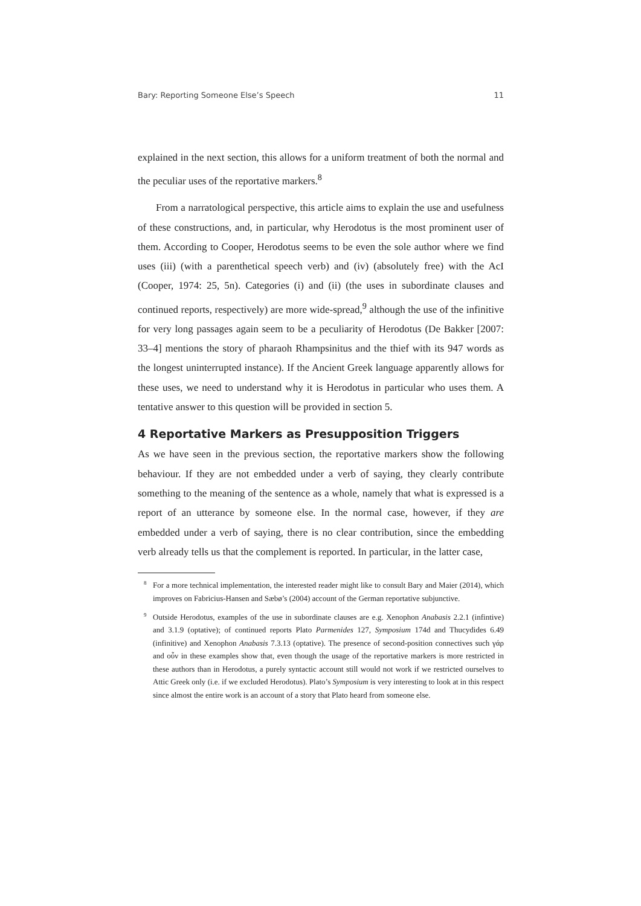Bary: Reporting Someone Else’s Speech 11
explained in the next section, this allows for a uniform treatment of both the normal and the peculiar uses of the reportative markers.<sup>8</sup>
From a narratological perspective, this article aims to explain the use and usefulness of these constructions, and, in particular, why Herodotus is the most prominent user of them. According to Cooper, Herodotus seems to be even the sole author where we find uses (iii) (with a parenthetical speech verb) and (iv) (absolutely free) with the AcI (Cooper, 1974: 25, 5n). Categories (i) and (ii) (the uses in subordinate clauses and continued reports, respectively) are more wide-spread,<sup>9</sup> although the use of the infinitive for very long passages again seem to be a peculiarity of Herodotus (De Bakker [2007: 33–4] mentions the story of pharaoh Rhampsinitus and the thief with its 947 words as the longest uninterrupted instance). If the Ancient Greek language apparently allows for these uses, we need to understand why it is Herodotus in particular who uses them. A tentative answer to this question will be provided in section 5.
4 Reportative Markers as Presupposition Triggers
As we have seen in the previous section, the reportative markers show the following behaviour. If they are not embedded under a verb of saying, they clearly contribute something to the meaning of the sentence as a whole, namely that what is expressed is a report of an utterance by someone else. In the normal case, however, if they are embedded under a verb of saying, there is no clear contribution, since the embedding verb already tells us that the complement is reported. In particular, in the latter case,
<sup>8</sup> For a more technical implementation, the interested reader might like to consult Bary and Maier (2014), which improves on Fabricius-Hansen and Sæbø’s (2004) account of the German reportative subjunctive.
<sup>9</sup> Outside Herodotus, examples of the use in subordinate clauses are e.g. Xenophon Anabasis 2.2.1 (infintive) and 3.1.9 (optative); of continued reports Plato Parmenides 127, Symposium 174d and Thucydides 6.49 (infinitive) and Xenophon Anabasis 7.3.13 (optative). The presence of second-position connectives such γάρ and οὖν in these examples show that, even though the usage of the reportative markers is more restricted in these authors than in Herodotus, a purely syntactic account still would not work if we restricted ourselves to Attic Greek only (i.e. if we excluded Herodotus). Plato’s Symposium is very interesting to look at in this respect since almost the entire work is an account of a story that Plato heard from someone else.